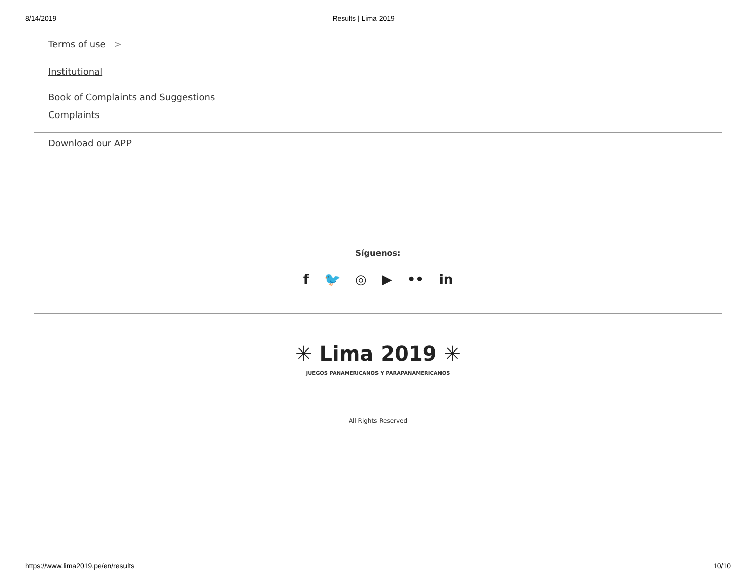8/14/2019 Results | Lima 2019
Terms of use >
Institutional
Book of Complaints and Suggestions
Complaints
Download our APP
Síguenos:
f 🐦 ◎ ▶ •• in
✳ Lima 2019 ✳
JUEGOS PANAMERICANOS Y PARAPANAMERICANOS
All Rights Reserved
https://www.lima2019.pe/en/results 10/10